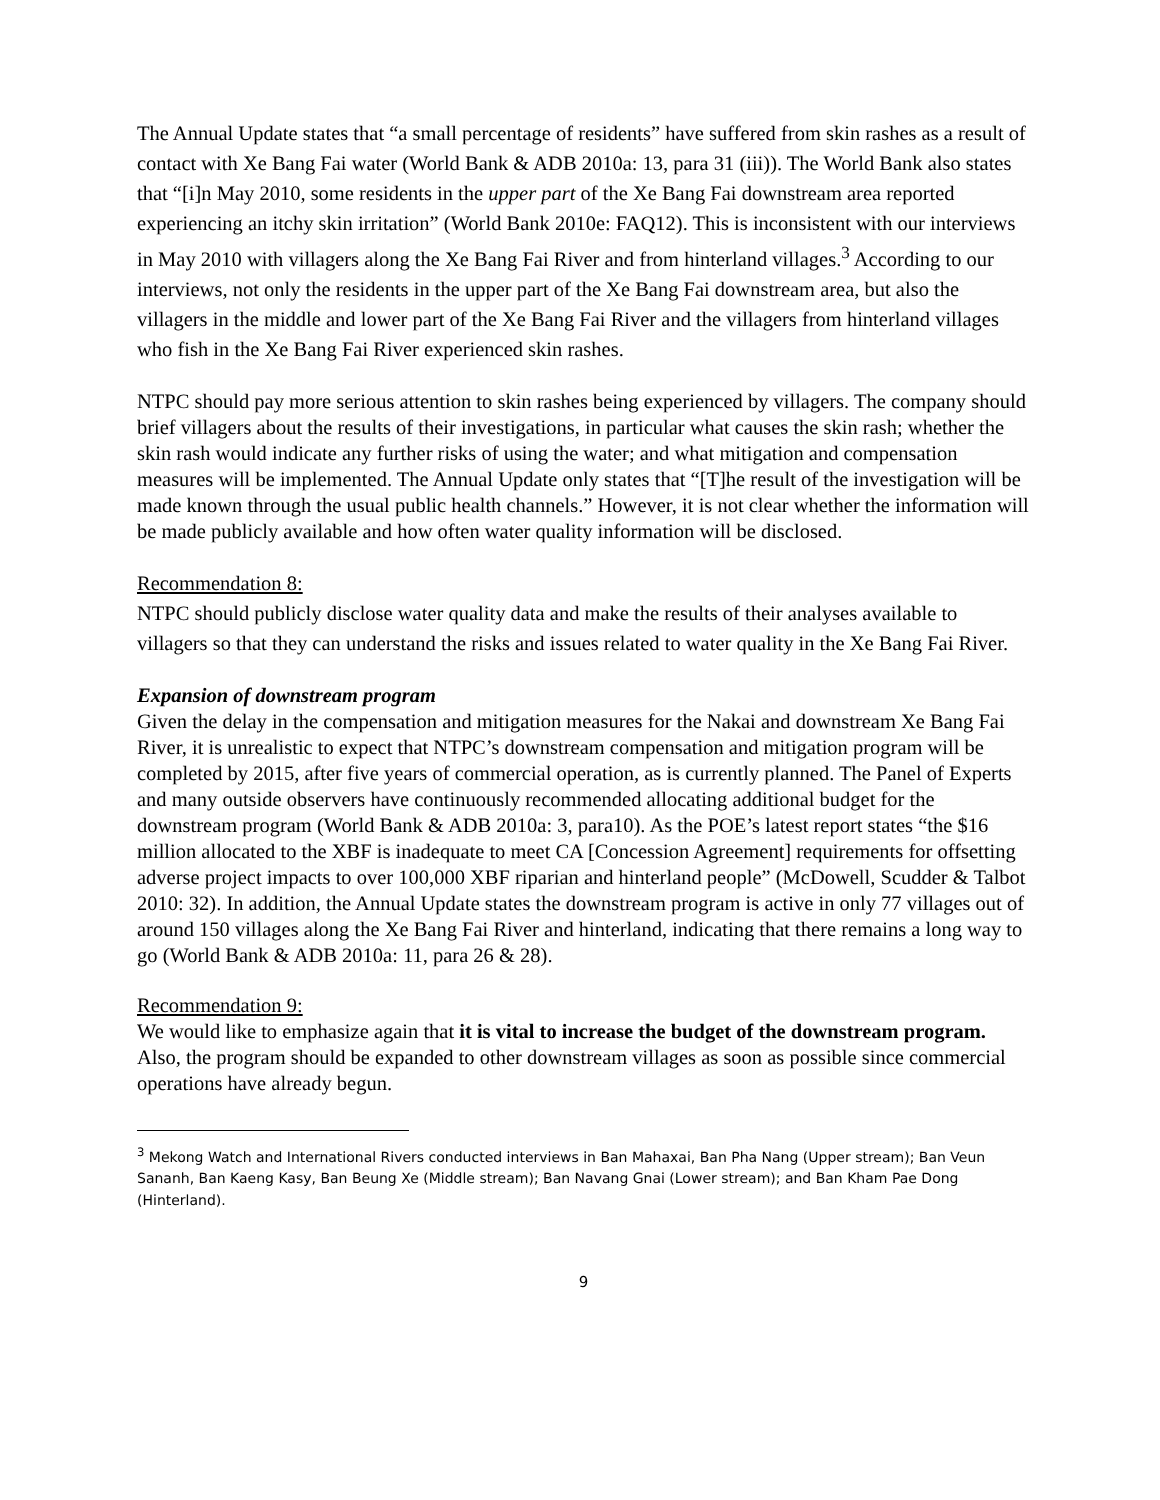The Annual Update states that “a small percentage of residents” have suffered from skin rashes as a result of contact with Xe Bang Fai water (World Bank & ADB 2010a: 13, para 31 (iii)). The World Bank also states that “[i]n May 2010, some residents in the upper part of the Xe Bang Fai downstream area reported experiencing an itchy skin irritation” (World Bank 2010e: FAQ12). This is inconsistent with our interviews in May 2010 with villagers along the Xe Bang Fai River and from hinterland villages.<sup>3</sup> According to our interviews, not only the residents in the upper part of the Xe Bang Fai downstream area, but also the villagers in the middle and lower part of the Xe Bang Fai River and the villagers from hinterland villages who fish in the Xe Bang Fai River experienced skin rashes.
NTPC should pay more serious attention to skin rashes being experienced by villagers. The company should brief villagers about the results of their investigations, in particular what causes the skin rash; whether the skin rash would indicate any further risks of using the water; and what mitigation and compensation measures will be implemented. The Annual Update only states that “[T]he result of the investigation will be made known through the usual public health channels.” However, it is not clear whether the information will be made publicly available and how often water quality information will be disclosed.
Recommendation 8:
NTPC should publicly disclose water quality data and make the results of their analyses available to villagers so that they can understand the risks and issues related to water quality in the Xe Bang Fai River.
Expansion of downstream program
Given the delay in the compensation and mitigation measures for the Nakai and downstream Xe Bang Fai River, it is unrealistic to expect that NTPC’s downstream compensation and mitigation program will be completed by 2015, after five years of commercial operation, as is currently planned. The Panel of Experts and many outside observers have continuously recommended allocating additional budget for the downstream program (World Bank & ADB 2010a: 3, para10). As the POE’s latest report states “the $16 million allocated to the XBF is inadequate to meet CA [Concession Agreement] requirements for offsetting adverse project impacts to over 100,000 XBF riparian and hinterland people” (McDowell, Scudder & Talbot 2010: 32). In addition, the Annual Update states the downstream program is active in only 77 villages out of around 150 villages along the Xe Bang Fai River and hinterland, indicating that there remains a long way to go (World Bank & ADB 2010a: 11, para 26 & 28).
Recommendation 9:
We would like to emphasize again that it is vital to increase the budget of the downstream program. Also, the program should be expanded to other downstream villages as soon as possible since commercial operations have already begun.
<sup>3</sup> Mekong Watch and International Rivers conducted interviews in Ban Mahaxai, Ban Pha Nang (Upper stream); Ban Veun Sananh, Ban Kaeng Kasy, Ban Beung Xe (Middle stream); Ban Navang Gnai (Lower stream); and Ban Kham Pae Dong (Hinterland).
9